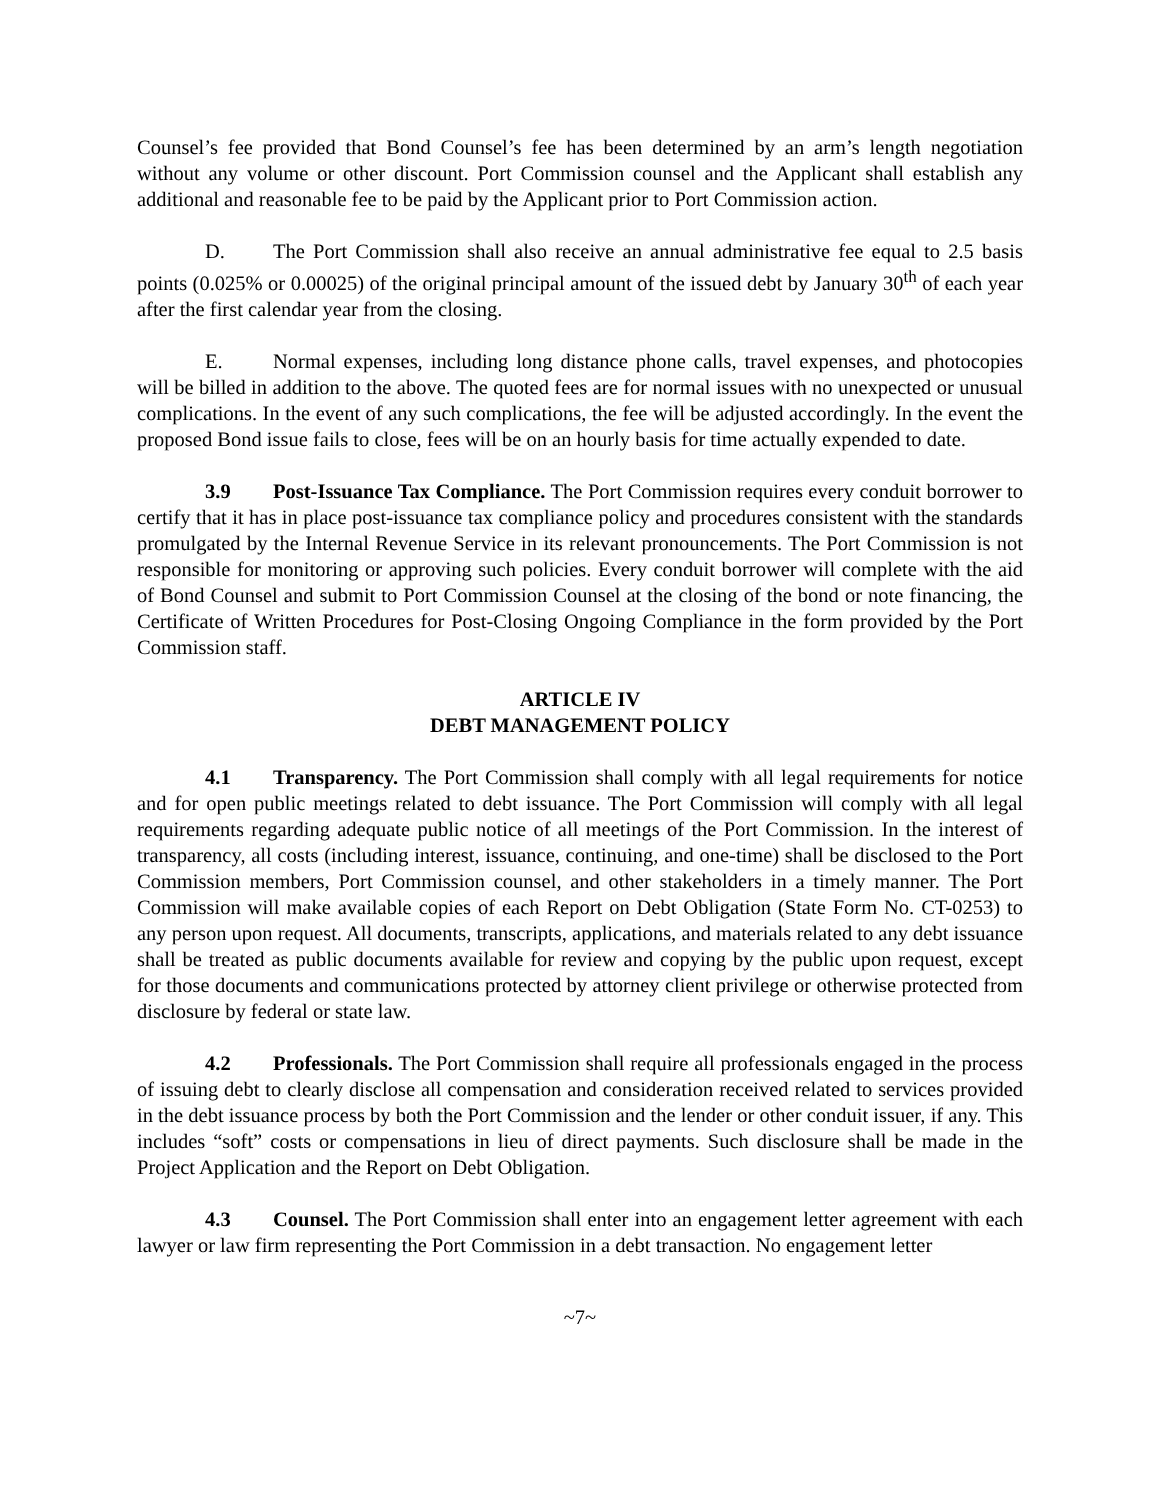Counsel’s fee provided that Bond Counsel’s fee has been determined by an arm’s length negotiation without any volume or other discount. Port Commission counsel and the Applicant shall establish any additional and reasonable fee to be paid by the Applicant prior to Port Commission action.
D. The Port Commission shall also receive an annual administrative fee equal to 2.5 basis points (0.025% or 0.00025) of the original principal amount of the issued debt by January 30<sup>th</sup> of each year after the first calendar year from the closing.
E. Normal expenses, including long distance phone calls, travel expenses, and photocopies will be billed in addition to the above. The quoted fees are for normal issues with no unexpected or unusual complications. In the event of any such complications, the fee will be adjusted accordingly. In the event the proposed Bond issue fails to close, fees will be on an hourly basis for time actually expended to date.
3.9 Post-Issuance Tax Compliance. The Port Commission requires every conduit borrower to certify that it has in place post-issuance tax compliance policy and procedures consistent with the standards promulgated by the Internal Revenue Service in its relevant pronouncements. The Port Commission is not responsible for monitoring or approving such policies. Every conduit borrower will complete with the aid of Bond Counsel and submit to Port Commission Counsel at the closing of the bond or note financing, the Certificate of Written Procedures for Post-Closing Ongoing Compliance in the form provided by the Port Commission staff.
ARTICLE IV
DEBT MANAGEMENT POLICY
4.1 Transparency. The Port Commission shall comply with all legal requirements for notice and for open public meetings related to debt issuance. The Port Commission will comply with all legal requirements regarding adequate public notice of all meetings of the Port Commission. In the interest of transparency, all costs (including interest, issuance, continuing, and one-time) shall be disclosed to the Port Commission members, Port Commission counsel, and other stakeholders in a timely manner. The Port Commission will make available copies of each Report on Debt Obligation (State Form No. CT-0253) to any person upon request. All documents, transcripts, applications, and materials related to any debt issuance shall be treated as public documents available for review and copying by the public upon request, except for those documents and communications protected by attorney client privilege or otherwise protected from disclosure by federal or state law.
4.2 Professionals. The Port Commission shall require all professionals engaged in the process of issuing debt to clearly disclose all compensation and consideration received related to services provided in the debt issuance process by both the Port Commission and the lender or other conduit issuer, if any. This includes “soft” costs or compensations in lieu of direct payments. Such disclosure shall be made in the Project Application and the Report on Debt Obligation.
4.3 Counsel. The Port Commission shall enter into an engagement letter agreement with each lawyer or law firm representing the Port Commission in a debt transaction. No engagement letter
~7~